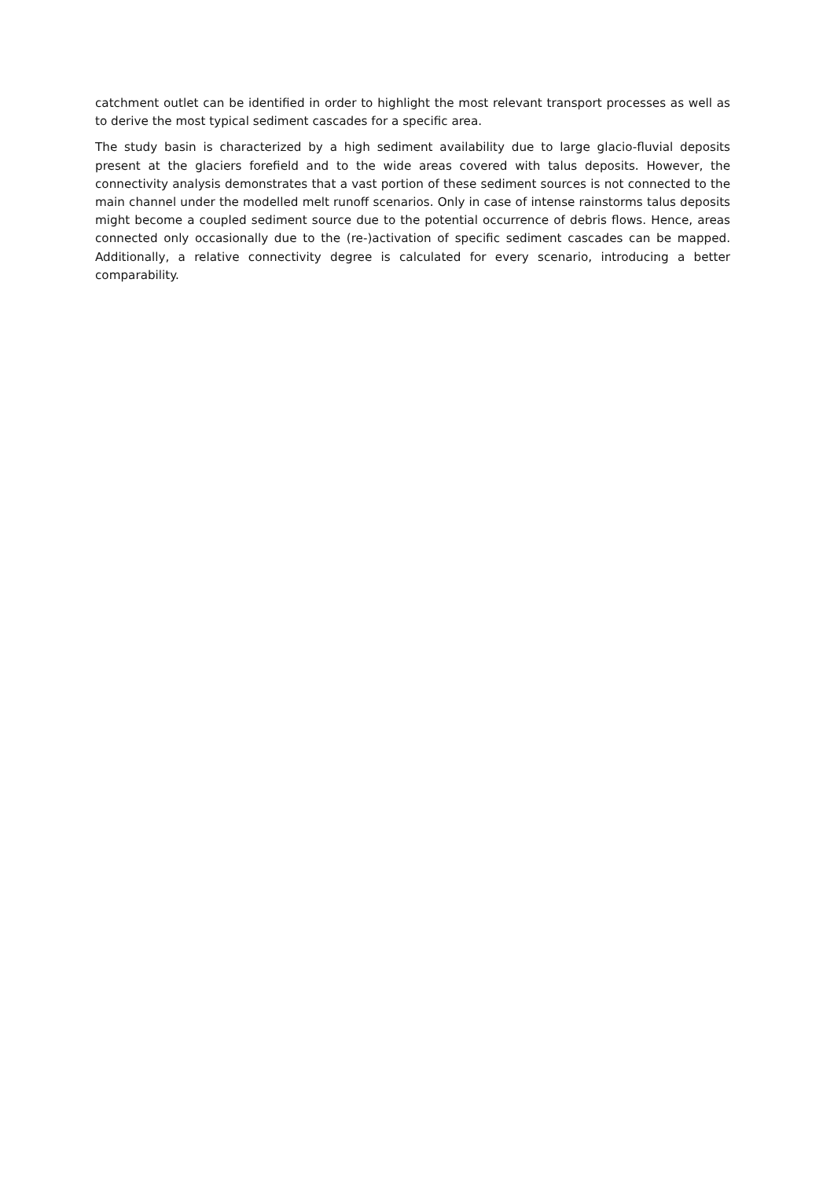catchment outlet can be identified in order to highlight the most relevant transport processes as well as to derive the most typical sediment cascades for a specific area.
The study basin is characterized by a high sediment availability due to large glacio-fluvial deposits present at the glaciers forefield and to the wide areas covered with talus deposits. However, the connectivity analysis demonstrates that a vast portion of these sediment sources is not connected to the main channel under the modelled melt runoff scenarios. Only in case of intense rainstorms talus deposits might become a coupled sediment source due to the potential occurrence of debris flows. Hence, areas connected only occasionally due to the (re-)activation of specific sediment cascades can be mapped. Additionally, a relative connectivity degree is calculated for every scenario, introducing a better comparability.